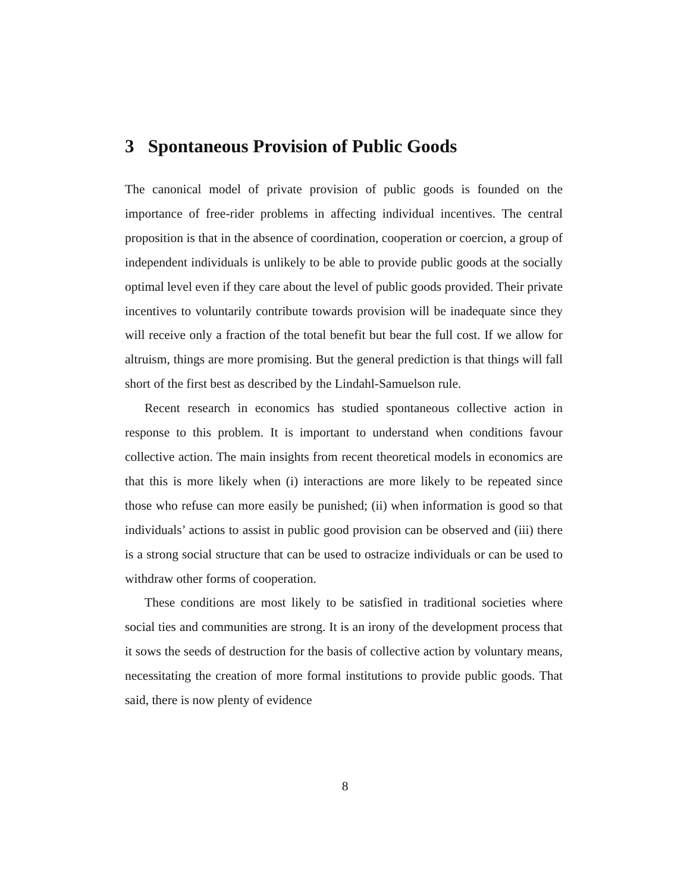3 Spontaneous Provision of Public Goods
The canonical model of private provision of public goods is founded on the importance of free-rider problems in affecting individual incentives. The central proposition is that in the absence of coordination, cooperation or coercion, a group of independent individuals is unlikely to be able to provide public goods at the socially optimal level even if they care about the level of public goods provided. Their private incentives to voluntarily contribute towards provision will be inadequate since they will receive only a fraction of the total benefit but bear the full cost. If we allow for altruism, things are more promising. But the general prediction is that things will fall short of the first best as described by the Lindahl-Samuelson rule.
Recent research in economics has studied spontaneous collective action in response to this problem. It is important to understand when conditions favour collective action. The main insights from recent theoretical models in economics are that this is more likely when (i) interactions are more likely to be repeated since those who refuse can more easily be punished; (ii) when information is good so that individuals’ actions to assist in public good provision can be observed and (iii) there is a strong social structure that can be used to ostracize individuals or can be used to withdraw other forms of cooperation.
These conditions are most likely to be satisfied in traditional societies where social ties and communities are strong. It is an irony of the development process that it sows the seeds of destruction for the basis of collective action by voluntary means, necessitating the creation of more formal institutions to provide public goods. That said, there is now plenty of evidence
8